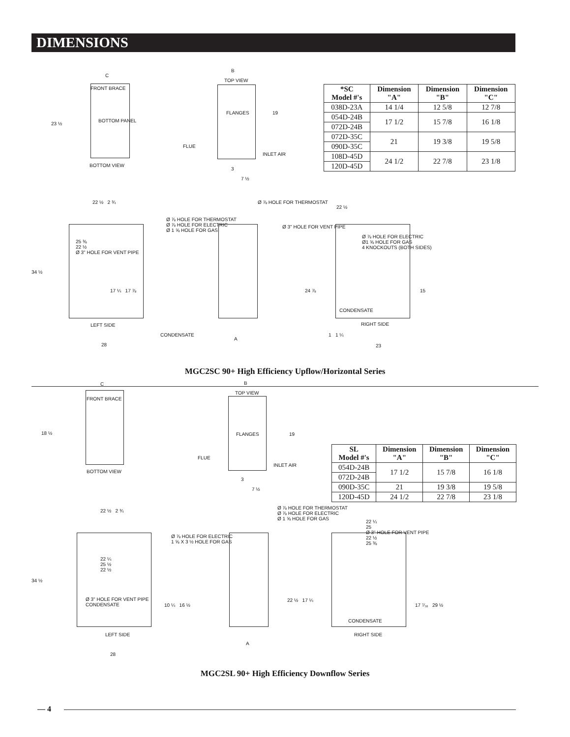DIMENSIONS
FRONT BRACE
BOTTOM PANEL
C
23 ½
BOTTOM VIEW
TOP VIEW
B
FLANGES 19
FLUE
INLET AIR
3
7 ½
| *SC Model #'s | Dimension "A" | Dimension "B" | Dimension "C" |
| --- | --- | --- | --- |
| 038D-23A | 14 1/4 | 12 5/8 | 12 7/8 |
| 054D-24B | 17 1/2 | 15 7/8 | 16 1/8 |
| 072D-24B | | | |
| 072D-35C | 21 | 19 3/8 | 19 5/8 |
| 090D-35C | | | |
| 108D-45D | 24 1/2 | 22 7/8 | 23 1/8 |
| 120D-45D | | | |
22 ½ 2 ¾
Ø ⅞ HOLE FOR THERMOSTAT
Ø ⅞ HOLE FOR ELECTRIC
Ø 1 ⅝ HOLE FOR GAS
25 ⅜
22 ½
Ø 3" HOLE FOR VENT PIPE
34 ½
17 ¼ 17 ⅞
LEFT SIDE
CONDENSATE
28
A
Ø ⅞ HOLE FOR THERMOSTAT
Ø 3" HOLE FOR VENT PIPE
22 ½
Ø ⅞ HOLE FOR ELECTRIC
Ø1 ⅝ HOLE FOR GAS
4 KNOCKOUTS (BOTH SIDES)
24 ⅞ 15
CONDENSATE
RIGHT SIDE
1 1 ¼
23
MGC2SC 90+ High Efficiency Upflow/Horizontal Series
FRONT BRACE
C
18 ½
BOTTOM VIEW
TOP VIEW
B
FLANGES 19
FLUE
INLET AIR
3
7 ½
| SL Model #'s | Dimension "A" | Dimension "B" | Dimension "C" |
| --- | --- | --- | --- |
| 054D-24B | 17 1/2 | 15 7/8 | 16 1/8 |
| 072D-24B | | | |
| 090D-35C | 21 | 19 3/8 | 19 5/8 |
| 120D-45D | 24 1/2 | 22 7/8 | 23 1/8 |
22 ½ 2 ¾
Ø ⅞ HOLE FOR ELECTRIC
1 ⅝ X 3 ½ HOLE FOR GAS
22 ¼
25 ½
22 ½
Ø 3" HOLE FOR VENT PIPE
CONDENSATE
34 ½
10 ¼ 16 ½
LEFT SIDE
28
A
Ø ⅞ HOLE FOR THERMOSTAT
Ø ⅞ HOLE FOR ELECTRIC
Ø 1 ⅝ HOLE FOR GAS
22 ¼
25
Ø 3" HOLE FOR VENT PIPE
22 ½
25 ⅜
22 ½ 17 ¼
17 ⁷⁄₁₆ 29 ½
CONDENSATE
RIGHT SIDE
MGC2SL 90+ High Efficiency Downflow Series
— 4